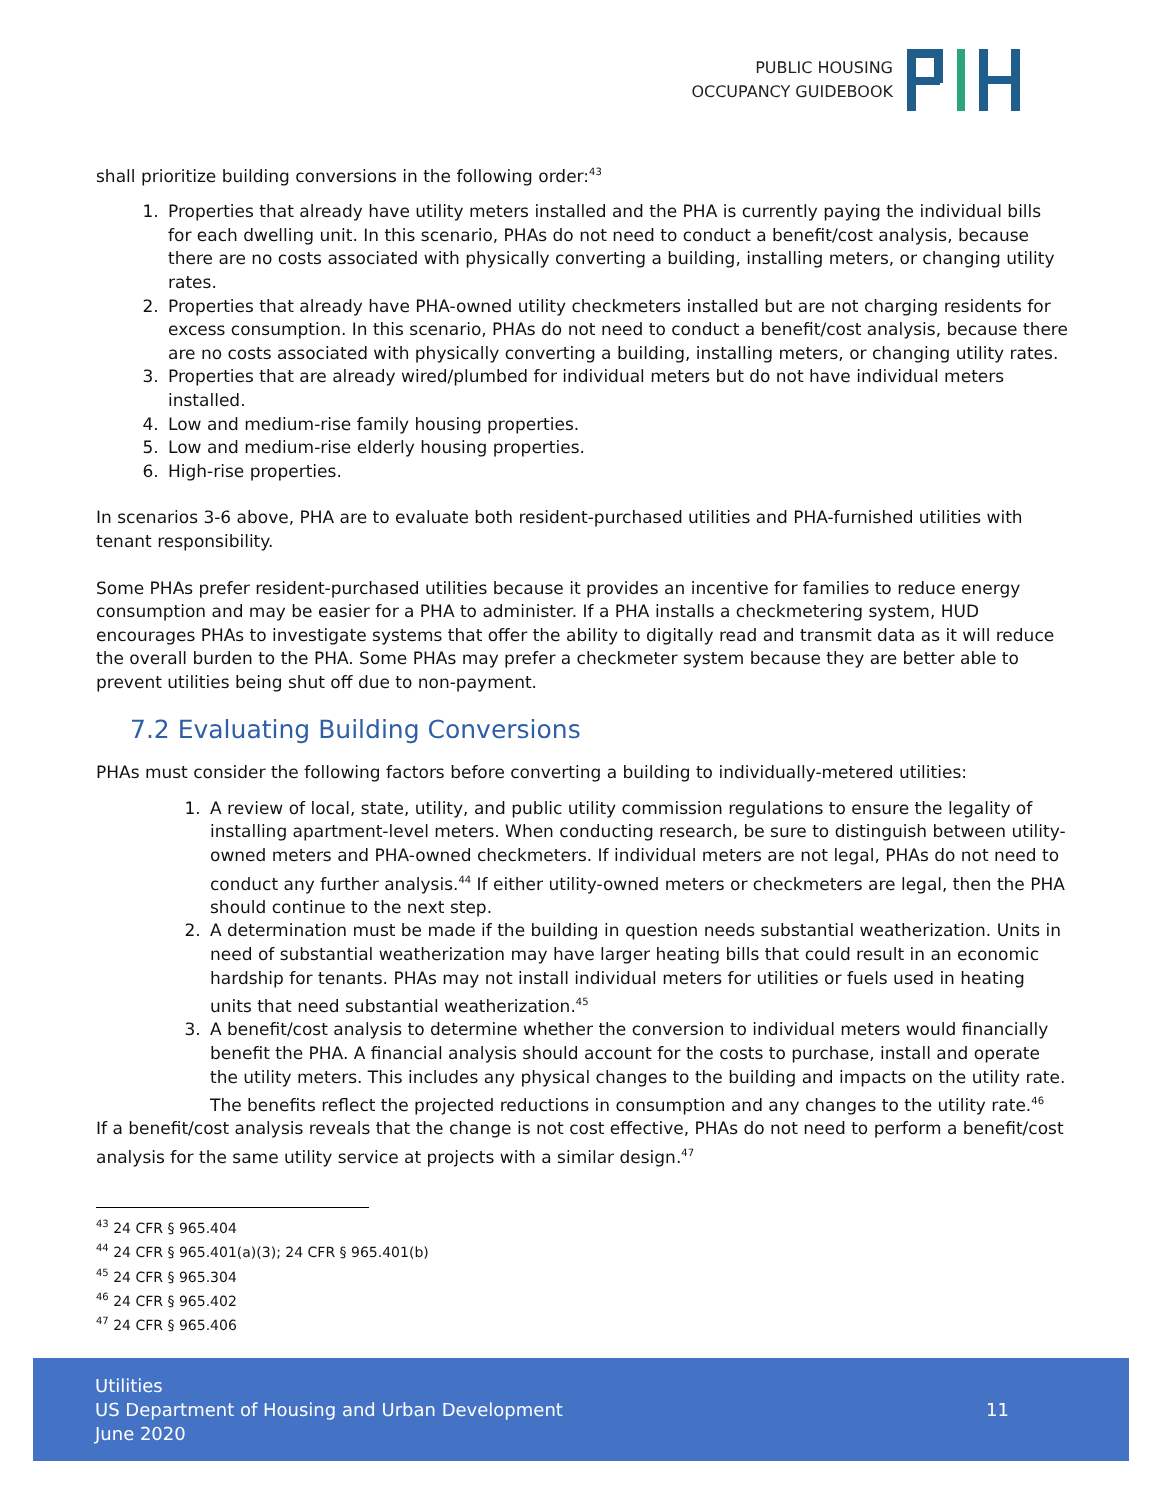PUBLIC HOUSING
OCCUPANCY GUIDEBOOK
shall prioritize building conversions in the following order:<sup>43</sup>
1. Properties that already have utility meters installed and the PHA is currently paying the individual bills for each dwelling unit. In this scenario, PHAs do not need to conduct a benefit/cost analysis, because there are no costs associated with physically converting a building, installing meters, or changing utility rates.
2. Properties that already have PHA-owned utility checkmeters installed but are not charging residents for excess consumption. In this scenario, PHAs do not need to conduct a benefit/cost analysis, because there are no costs associated with physically converting a building, installing meters, or changing utility rates.
3. Properties that are already wired/plumbed for individual meters but do not have individual meters installed.
4. Low and medium-rise family housing properties.
5. Low and medium-rise elderly housing properties.
6. High-rise properties.
In scenarios 3-6 above, PHA are to evaluate both resident-purchased utilities and PHA-furnished utilities with tenant responsibility.
Some PHAs prefer resident-purchased utilities because it provides an incentive for families to reduce energy consumption and may be easier for a PHA to administer. If a PHA installs a checkmetering system, HUD encourages PHAs to investigate systems that offer the ability to digitally read and transmit data as it will reduce the overall burden to the PHA. Some PHAs may prefer a checkmeter system because they are better able to prevent utilities being shut off due to non-payment.
7.2 Evaluating Building Conversions
PHAs must consider the following factors before converting a building to individually-metered utilities:
1. A review of local, state, utility, and public utility commission regulations to ensure the legality of installing apartment-level meters. When conducting research, be sure to distinguish between utility-owned meters and PHA-owned checkmeters. If individual meters are not legal, PHAs do not need to conduct any further analysis.<sup>44</sup> If either utility-owned meters or checkmeters are legal, then the PHA should continue to the next step.
2. A determination must be made if the building in question needs substantial weatherization. Units in need of substantial weatherization may have larger heating bills that could result in an economic hardship for tenants. PHAs may not install individual meters for utilities or fuels used in heating units that need substantial weatherization.<sup>45</sup>
3. A benefit/cost analysis to determine whether the conversion to individual meters would financially benefit the PHA. A financial analysis should account for the costs to purchase, install and operate the utility meters. This includes any physical changes to the building and impacts on the utility rate. The benefits reflect the projected reductions in consumption and any changes to the utility rate.<sup>46</sup>
If a benefit/cost analysis reveals that the change is not cost effective, PHAs do not need to perform a benefit/cost analysis for the same utility service at projects with a similar design.<sup>47</sup>
<sup>43</sup> 24 CFR § 965.404
<sup>44</sup> 24 CFR § 965.401(a)(3); 24 CFR § 965.401(b)
<sup>45</sup> 24 CFR § 965.304
<sup>46</sup> 24 CFR § 965.402
<sup>47</sup> 24 CFR § 965.406
Utilities
US Department of Housing and Urban Development
June 2020
11